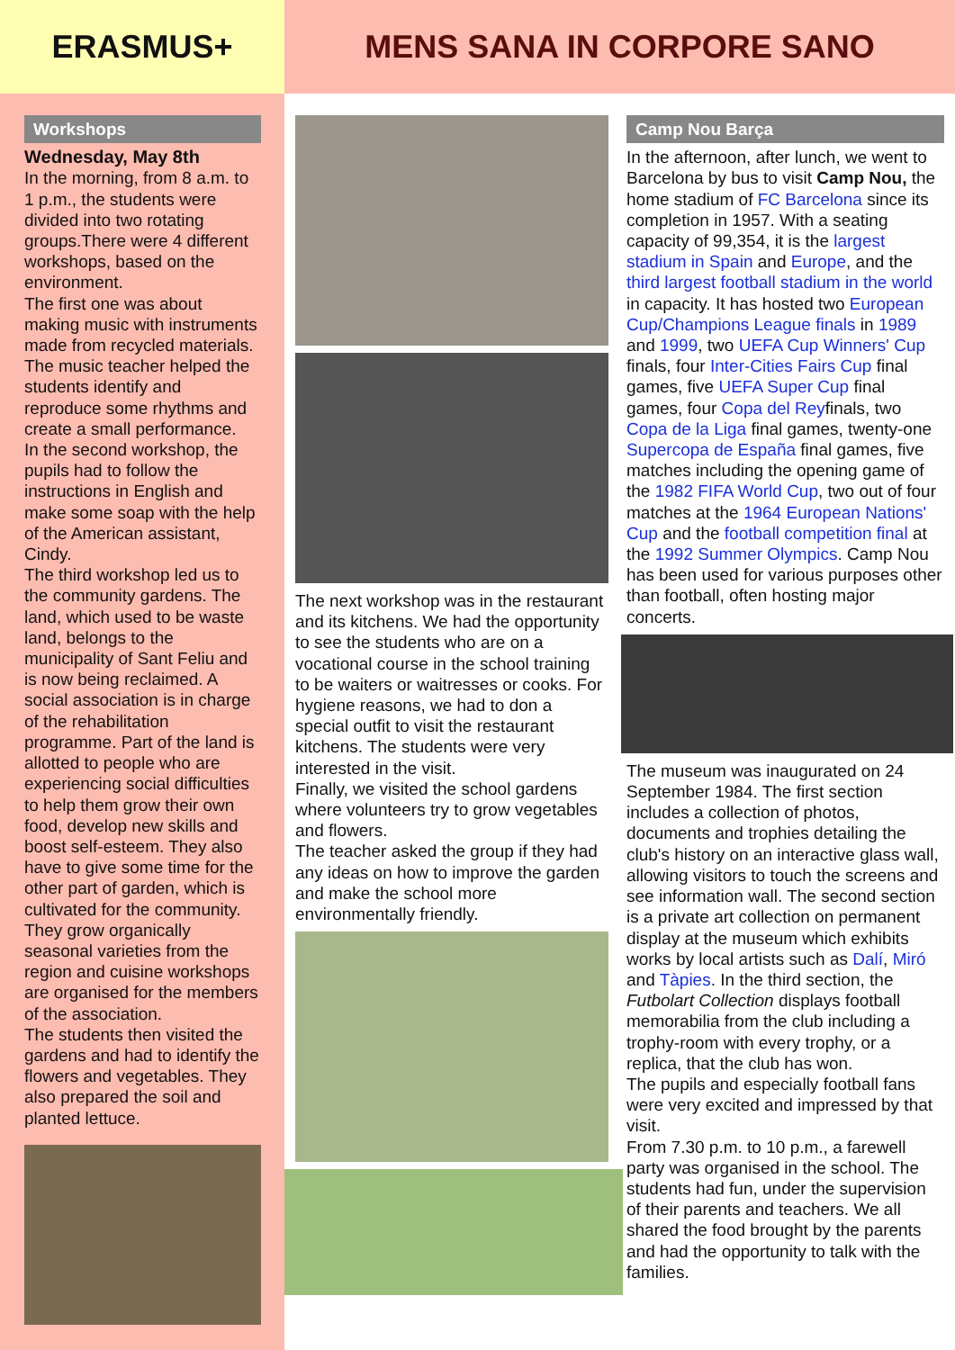ERASMUS+ MENS SANA IN CORPORE SANO
Workshops
Wednesday, May 8th
In the morning, from 8 a.m. to 1 p.m., the students were divided into two rotating groups.There were 4 different workshops, based on the environment.
The first one was about making music with instruments made from recycled materials. The music teacher helped the students identify and reproduce some rhythms and create a small performance.
In the second workshop, the pupils had to follow the instructions in English and make some soap with the help of the American assistant, Cindy.
The third workshop led us to the community gardens. The land, which used to be waste land, belongs to the municipality of Sant Feliu and is now being reclaimed. A social association is in charge of the rehabilitation programme. Part of the land is allotted to people who are experiencing social difficulties to help them grow their own food, develop new skills and boost self-esteem. They also have to give some time for the other part of garden, which is cultivated for the community. They grow organically seasonal varieties from the region and cuisine workshops are organised for the members of the association.
The students then visited the gardens and had to identify the flowers and vegetables. They also prepared the soil and planted lettuce.
The next workshop was in the restaurant and its kitchens. We had the opportunity to see the students who are on a vocational course in the school training to be waiters or waitresses or cooks. For hygiene reasons, we had to don a special outfit to visit the restaurant kitchens. The students were very interested in the visit.
Finally, we visited the school gardens where volunteers try to grow vegetables and flowers.
The teacher asked the group if they had any ideas on how to improve the garden and make the school more environmentally friendly.
Camp Nou Barça
In the afternoon, after lunch, we went to Barcelona by bus to visit Camp Nou, the home stadium of FC Barcelona since its completion in 1957. With a seating capacity of 99,354, it is the largest stadium in Spain and Europe, and the third largest football stadium in the world in capacity. It has hosted two European Cup/Champions League finals in 1989 and 1999, two UEFA Cup Winners' Cup finals, four Inter-Cities Fairs Cup final games, five UEFA Super Cup final games, four Copa del Reyfinals, two Copa de la Liga final games, twenty-one Supercopa de España final games, five matches including the opening game of the 1982 FIFA World Cup, two out of four matches at the 1964 European Nations' Cup and the football competition final at the 1992 Summer Olympics. Camp Nou has been used for various purposes other than football, often hosting major concerts.
The museum was inaugurated on 24 September 1984. The first section includes a collection of photos, documents and trophies detailing the club's history on an interactive glass wall, allowing visitors to touch the screens and see information wall. The second section is a private art collection on permanent display at the museum which exhibits works by local artists such as Dalí, Miró and Tàpies. In the third section, the Futbolart Collection displays football memorabilia from the club including a trophy-room with every trophy, or a replica, that the club has won.
The pupils and especially football fans were very excited and impressed by that visit.
From 7.30 p.m. to 10 p.m., a farewell party was organised in the school. The students had fun, under the supervision of their parents and teachers. We all shared the food brought by the parents and had the opportunity to talk with the families.